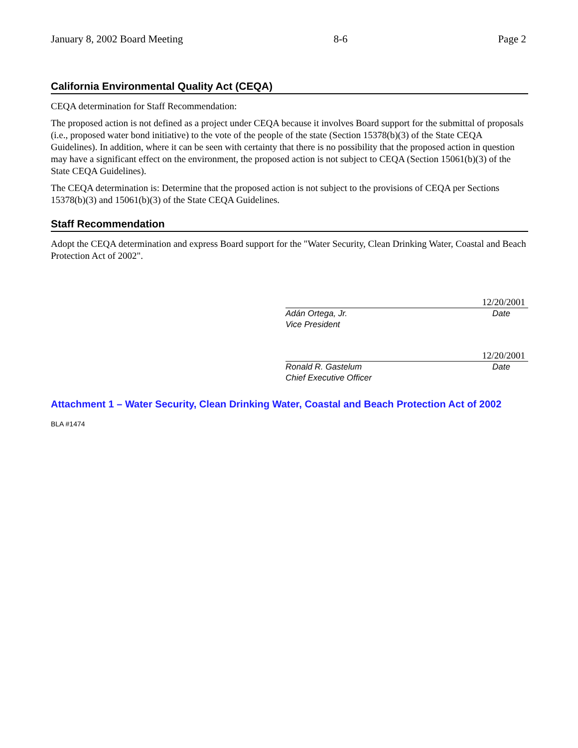January 8, 2002 Board Meeting 8-6 Page 2
California Environmental Quality Act (CEQA)
CEQA determination for Staff Recommendation:
The proposed action is not defined as a project under CEQA because it involves Board support for the submittal of proposals (i.e., proposed water bond initiative) to the vote of the people of the state (Section 15378(b)(3) of the State CEQA Guidelines). In addition, where it can be seen with certainty that there is no possibility that the proposed action in question may have a significant effect on the environment, the proposed action is not subject to CEQA (Section 15061(b)(3) of the State CEQA Guidelines).
The CEQA determination is: Determine that the proposed action is not subject to the provisions of CEQA per Sections 15378(b)(3) and 15061(b)(3) of the State CEQA Guidelines.
Staff Recommendation
Adopt the CEQA determination and express Board support for the "Water Security, Clean Drinking Water, Coastal and Beach Protection Act of 2002".
12/20/2001
Adán Ortega, Jr.
Vice President Date
12/20/2001
Ronald R. Gastelum
Chief Executive Officer Date
Attachment 1 – Water Security, Clean Drinking Water, Coastal and Beach Protection Act of 2002
BLA #1474